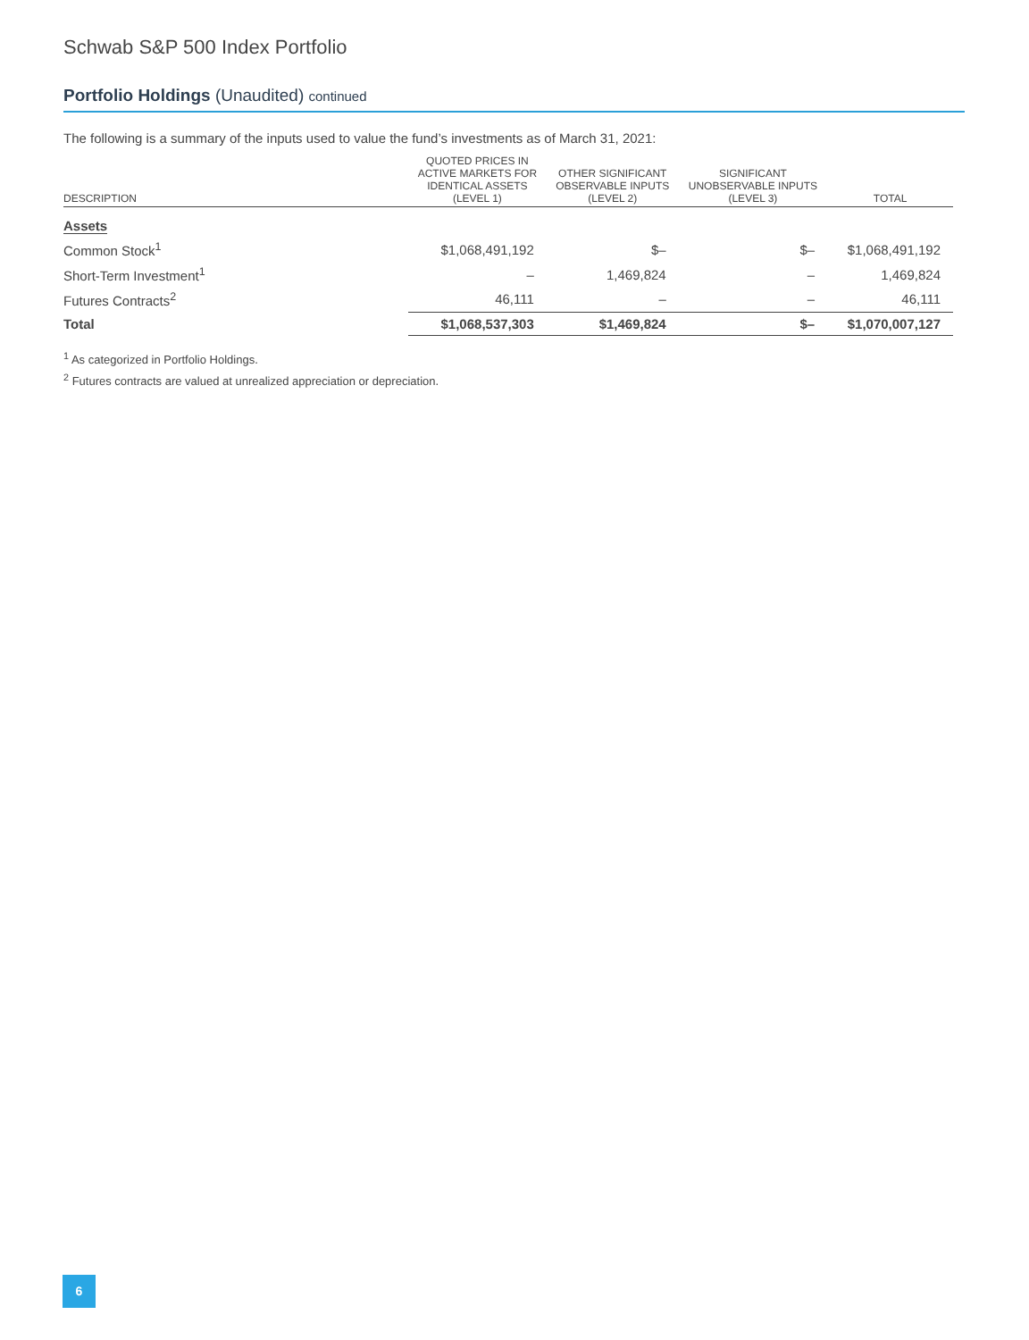Schwab S&P 500 Index Portfolio
Portfolio Holdings (Unaudited) continued
The following is a summary of the inputs used to value the fund’s investments as of March 31, 2021:
| DESCRIPTION | QUOTED PRICES IN ACTIVE MARKETS FOR IDENTICAL ASSETS (LEVEL 1) | OTHER SIGNIFICANT OBSERVABLE INPUTS (LEVEL 2) | SIGNIFICANT UNOBSERVABLE INPUTS (LEVEL 3) | TOTAL |
| --- | --- | --- | --- | --- |
| Assets | | | | |
| Common Stock<sup>1</sup> | $1,068,491,192 | $– | $– | $1,068,491,192 |
| Short-Term Investment<sup>1</sup> | – | 1,469,824 | – | 1,469,824 |
| Futures Contracts<sup>2</sup> | 46,111 | – | – | 46,111 |
| Total | $1,068,537,303 | $1,469,824 | $– | $1,070,007,127 |
<sup>1</sup> As categorized in Portfolio Holdings.
<sup>2</sup> Futures contracts are valued at unrealized appreciation or depreciation.
6